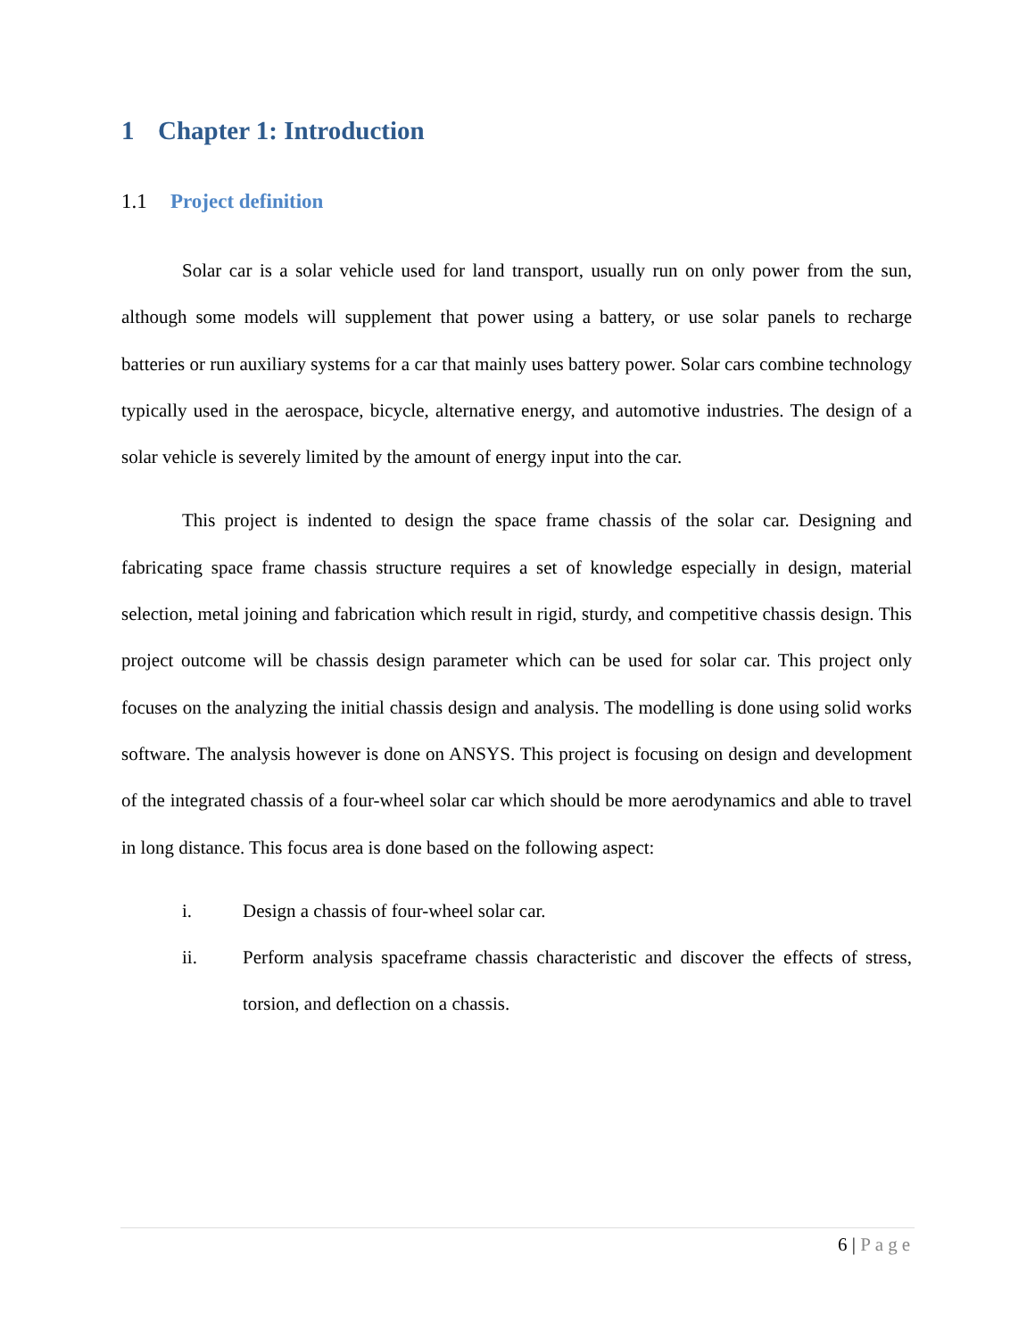1 Chapter 1: Introduction
1.1 Project definition
Solar car is a solar vehicle used for land transport, usually run on only power from the sun, although some models will supplement that power using a battery, or use solar panels to recharge batteries or run auxiliary systems for a car that mainly uses battery power. Solar cars combine technology typically used in the aerospace, bicycle, alternative energy, and automotive industries. The design of a solar vehicle is severely limited by the amount of energy input into the car.
This project is indented to design the space frame chassis of the solar car. Designing and fabricating space frame chassis structure requires a set of knowledge especially in design, material selection, metal joining and fabrication which result in rigid, sturdy, and competitive chassis design. This project outcome will be chassis design parameter which can be used for solar car. This project only focuses on the analyzing the initial chassis design and analysis. The modelling is done using solid works software. The analysis however is done on ANSYS. This project is focusing on design and development of the integrated chassis of a four-wheel solar car which should be more aerodynamics and able to travel in long distance. This focus area is done based on the following aspect:
i. Design a chassis of four-wheel solar car.
ii. Perform analysis spaceframe chassis characteristic and discover the effects of stress, torsion, and deflection on a chassis.
6 | Page